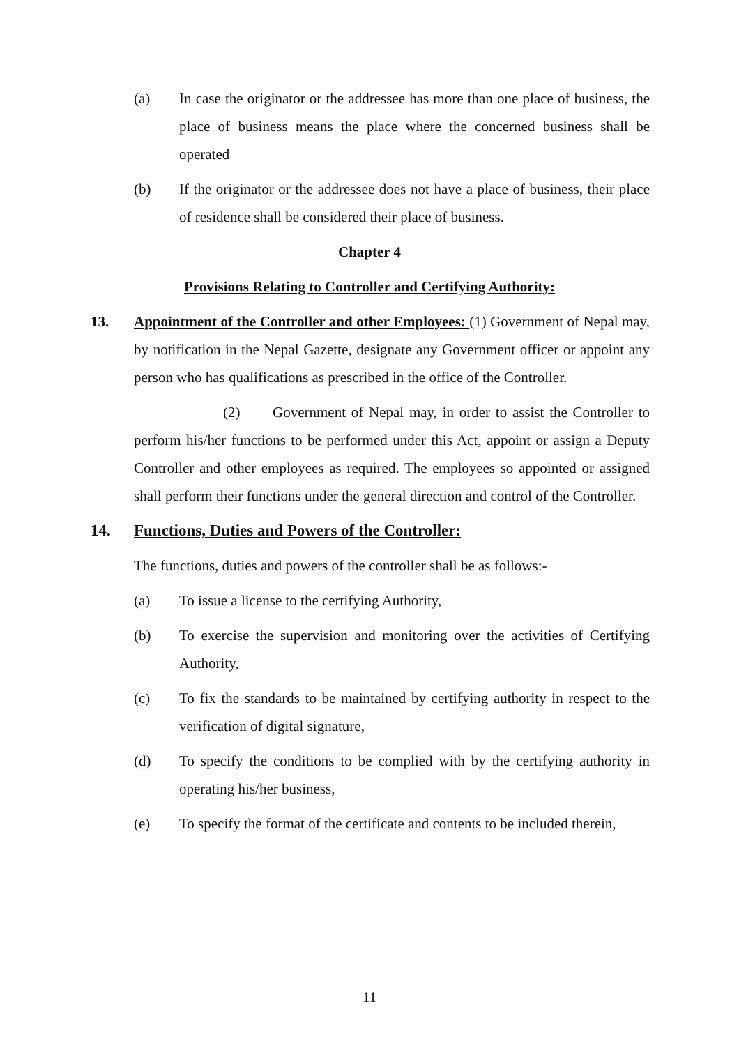(a) In case the originator or the addressee has more than one place of business, the place of business means the place where the concerned business shall be operated
(b) If the originator or the addressee does not have a place of business, their place of residence shall be considered their place of business.
Chapter 4
Provisions Relating to Controller and Certifying Authority:
13. Appointment of the Controller and other Employees: (1) Government of Nepal may, by notification in the Nepal Gazette, designate any Government officer or appoint any person who has qualifications as prescribed in the office of the Controller.
(2) Government of Nepal may, in order to assist the Controller to perform his/her functions to be performed under this Act, appoint or assign a Deputy Controller and other employees as required. The employees so appointed or assigned shall perform their functions under the general direction and control of the Controller.
14. Functions, Duties and Powers of the Controller:
The functions, duties and powers of the controller shall be as follows:-
(a) To issue a license to the certifying Authority,
(b) To exercise the supervision and monitoring over the activities of Certifying Authority,
(c) To fix the standards to be maintained by certifying authority in respect to the verification of digital signature,
(d) To specify the conditions to be complied with by the certifying authority in operating his/her business,
(e) To specify the format of the certificate and contents to be included therein,
11